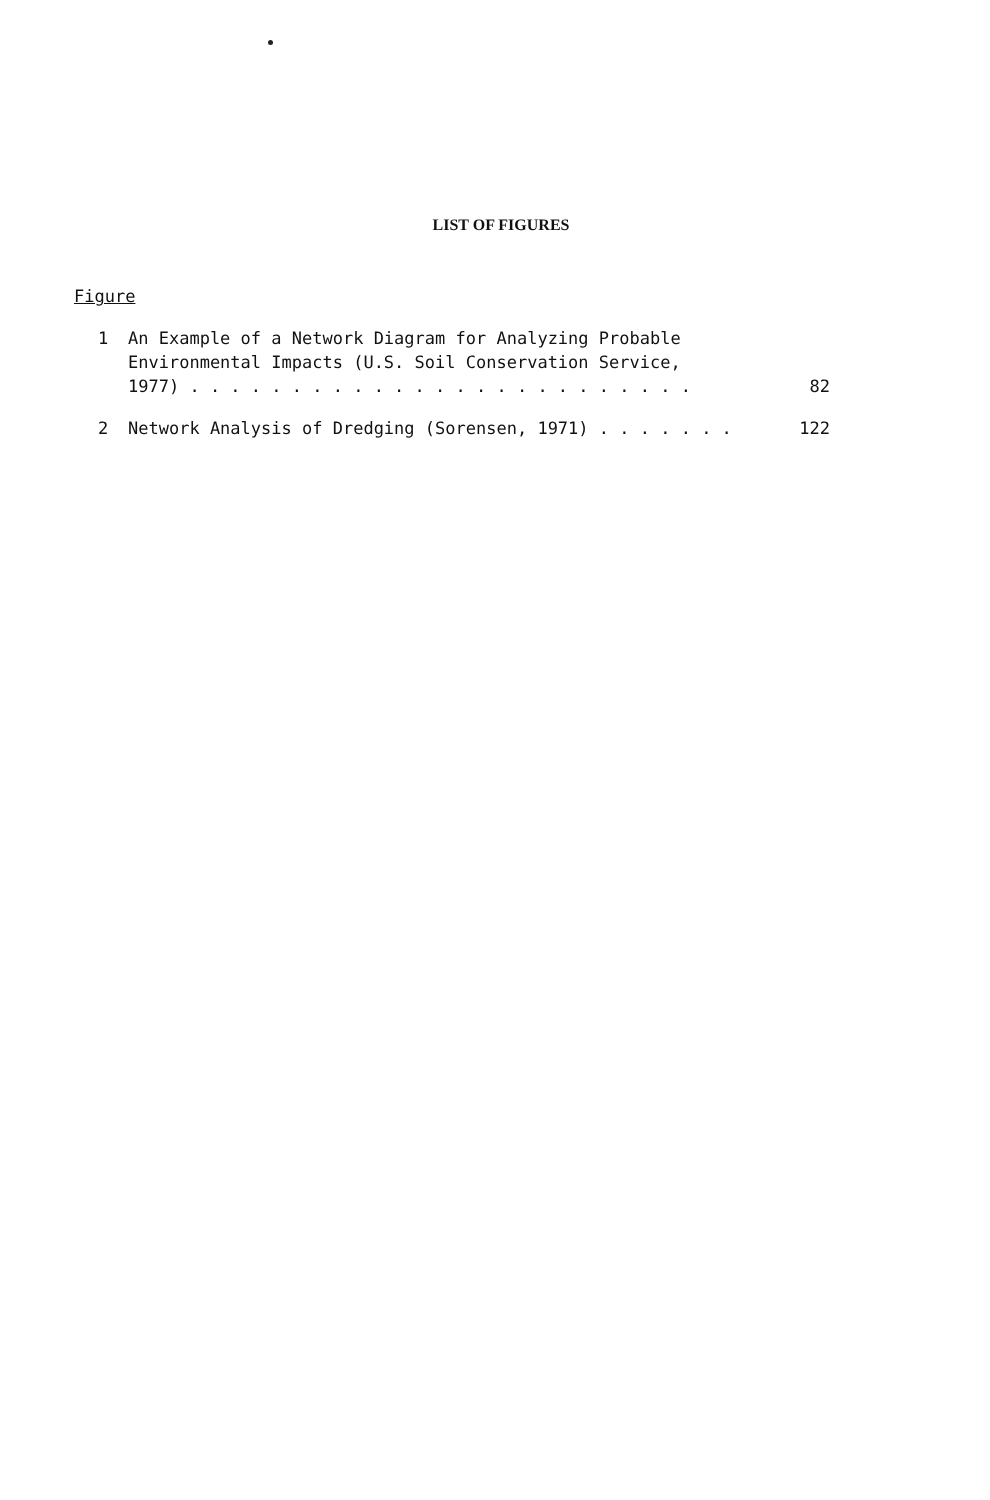LIST OF FIGURES
Figure
1 An Example of a Network Diagram for Analyzing Probable
Environmental Impacts (U.S. Soil Conservation Service,
1977) . . . . . . . . . . . . . . . . . . . . . . . . .
82
2 Network Analysis of Dredging (Sorensen, 1971) . . . . . . .
122